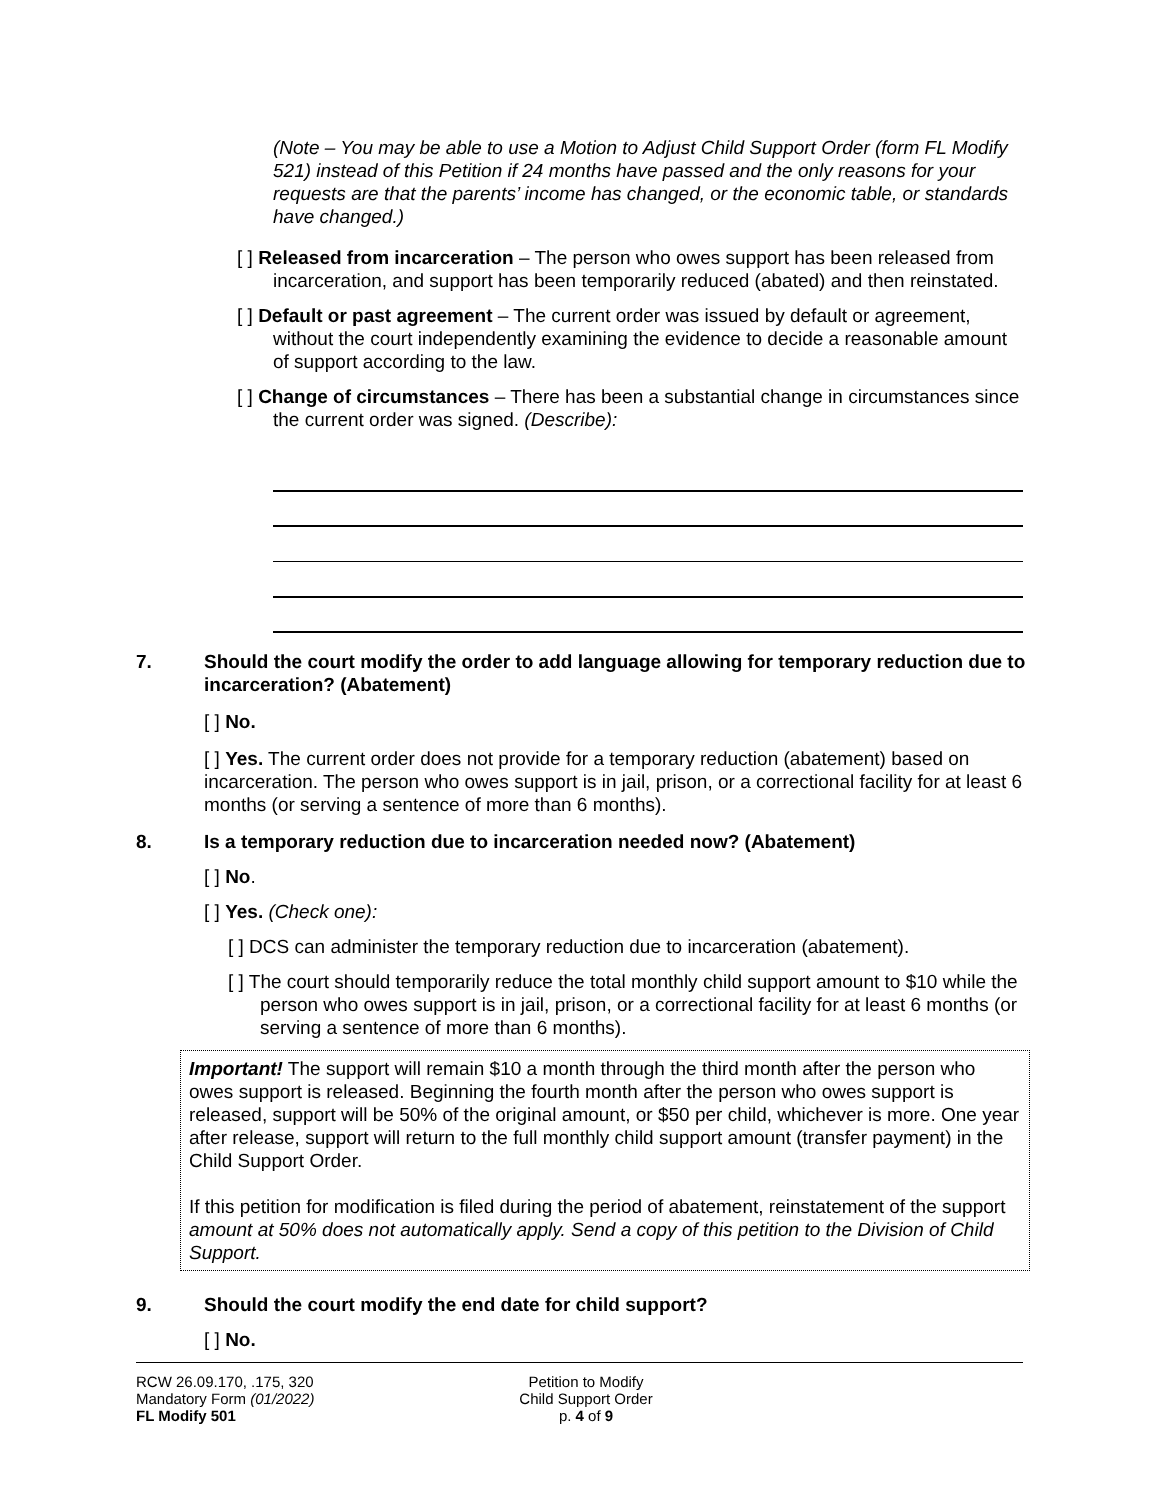(Note – You may be able to use a Motion to Adjust Child Support Order (form FL Modify 521) instead of this Petition if 24 months have passed and the only reasons for your requests are that the parents’ income has changed, or the economic table, or standards have changed.)
[ ] Released from incarceration – The person who owes support has been released from incarceration, and support has been temporarily reduced (abated) and then reinstated.
[ ] Default or past agreement – The current order was issued by default or agreement, without the court independently examining the evidence to decide a reasonable amount of support according to the law.
[ ] Change of circumstances – There has been a substantial change in circumstances since the current order was signed. (Describe):
7. Should the court modify the order to add language allowing for temporary reduction due to incarceration? (Abatement)
[ ] No.
[ ] Yes. The current order does not provide for a temporary reduction (abatement) based on incarceration. The person who owes support is in jail, prison, or a correctional facility for at least 6 months (or serving a sentence of more than 6 months).
8. Is a temporary reduction due to incarceration needed now? (Abatement)
[ ] No.
[ ] Yes. (Check one):
[ ] DCS can administer the temporary reduction due to incarceration (abatement).
[ ] The court should temporarily reduce the total monthly child support amount to $10 while the person who owes support is in jail, prison, or a correctional facility for at least 6 months (or serving a sentence of more than 6 months).
Important! The support will remain $10 a month through the third month after the person who owes support is released. Beginning the fourth month after the person who owes support is released, support will be 50% of the original amount, or $50 per child, whichever is more. One year after release, support will return to the full monthly child support amount (transfer payment) in the Child Support Order.
If this petition for modification is filed during the period of abatement, reinstatement of the support amount at 50% does not automatically apply. Send a copy of this petition to the Division of Child Support.
9. Should the court modify the end date for child support?
[ ] No.
RCW 26.09.170, .175, 320
Mandatory Form (01/2022)
FL Modify 501
Petition to Modify
Child Support Order
p. 4 of 9